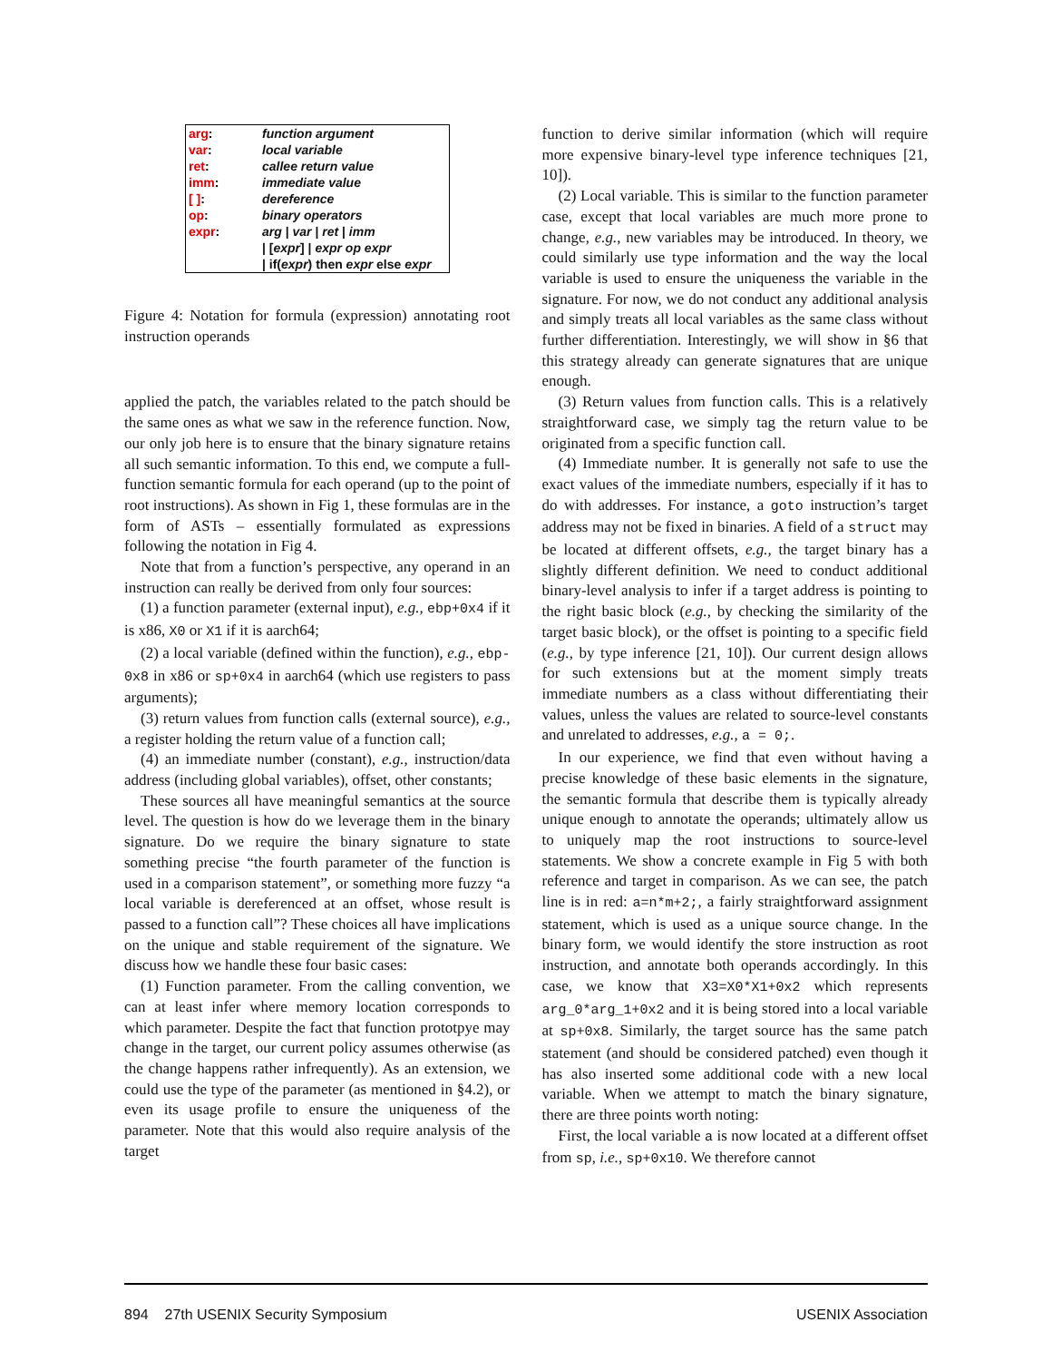| arg : | function argument |
| var : | local variable |
| ret : | callee return value |
| imm : | immediate value |
| [ ] : | dereference |
| op : | binary operators |
| expr : | arg / var / ret / imm / [ expr ] / expr op expr / if( expr ) then expr else expr |
Figure 4: Notation for formula (expression) annotating root instruction operands
applied the patch, the variables related to the patch should be the same ones as what we saw in the reference function. Now, our only job here is to ensure that the binary signature retains all such semantic information. To this end, we compute a full-function semantic formula for each operand (up to the point of root instructions). As shown in Fig 1, these formulas are in the form of ASTs – essentially formulated as expressions following the notation in Fig 4.
Note that from a function’s perspective, any operand in an instruction can really be derived from only four sources:
(1) a function parameter (external input), e.g., ebp+0x4 if it is x86, X0 or X1 if it is aarch64;
(2) a local variable (defined within the function), e.g., ebp-0x8 in x86 or sp+0x4 in aarch64 (which use registers to pass arguments);
(3) return values from function calls (external source), e.g., a register holding the return value of a function call;
(4) an immediate number (constant), e.g., instruction/data address (including global variables), offset, other constants;
These sources all have meaningful semantics at the source level. The question is how do we leverage them in the binary signature. Do we require the binary signature to state something precise “the fourth parameter of the function is used in a comparison statement”, or something more fuzzy “a local variable is dereferenced at an offset, whose result is passed to a function call”? These choices all have implications on the unique and stable requirement of the signature. We discuss how we handle these four basic cases:
(1) Function parameter. From the calling convention, we can at least infer where memory location corresponds to which parameter. Despite the fact that function prototpye may change in the target, our current policy assumes otherwise (as the change happens rather infrequently). As an extension, we could use the type of the parameter (as mentioned in §4.2), or even its usage profile to ensure the uniqueness of the parameter. Note that this would also require analysis of the target
function to derive similar information (which will require more expensive binary-level type inference techniques [21, 10]).
(2) Local variable. This is similar to the function parameter case, except that local variables are much more prone to change, e.g., new variables may be introduced. In theory, we could similarly use type information and the way the local variable is used to ensure the uniqueness the variable in the signature. For now, we do not conduct any additional analysis and simply treats all local variables as the same class without further differentiation. Interestingly, we will show in §6 that this strategy already can generate signatures that are unique enough.
(3) Return values from function calls. This is a relatively straightforward case, we simply tag the return value to be originated from a specific function call.
(4) Immediate number. It is generally not safe to use the exact values of the immediate numbers, especially if it has to do with addresses. For instance, a goto instruction’s target address may not be fixed in binaries. A field of a struct may be located at different offsets, e.g., the target binary has a slightly different definition. We need to conduct additional binary-level analysis to infer if a target address is pointing to the right basic block (e.g., by checking the similarity of the target basic block), or the offset is pointing to a specific field (e.g., by type inference [21, 10]). Our current design allows for such extensions but at the moment simply treats immediate numbers as a class without differentiating their values, unless the values are related to source-level constants and unrelated to addresses, e.g., a = 0;.
In our experience, we find that even without having a precise knowledge of these basic elements in the signature, the semantic formula that describe them is typically already unique enough to annotate the operands; ultimately allow us to uniquely map the root instructions to source-level statements. We show a concrete example in Fig 5 with both reference and target in comparison. As we can see, the patch line is in red: a=n*m+2;, a fairly straightforward assignment statement, which is used as a unique source change. In the binary form, we would identify the store instruction as root instruction, and annotate both operands accordingly. In this case, we know that X3=X0*X1+0x2 which represents arg_0*arg_1+0x2 and it is being stored into a local variable at sp+0x8. Similarly, the target source has the same patch statement (and should be considered patched) even though it has also inserted some additional code with a new local variable. When we attempt to match the binary signature, there are three points worth noting:
First, the local variable a is now located at a different offset from sp, i.e., sp+0x10. We therefore cannot
894 27th USENIX Security Symposium USENIX Association